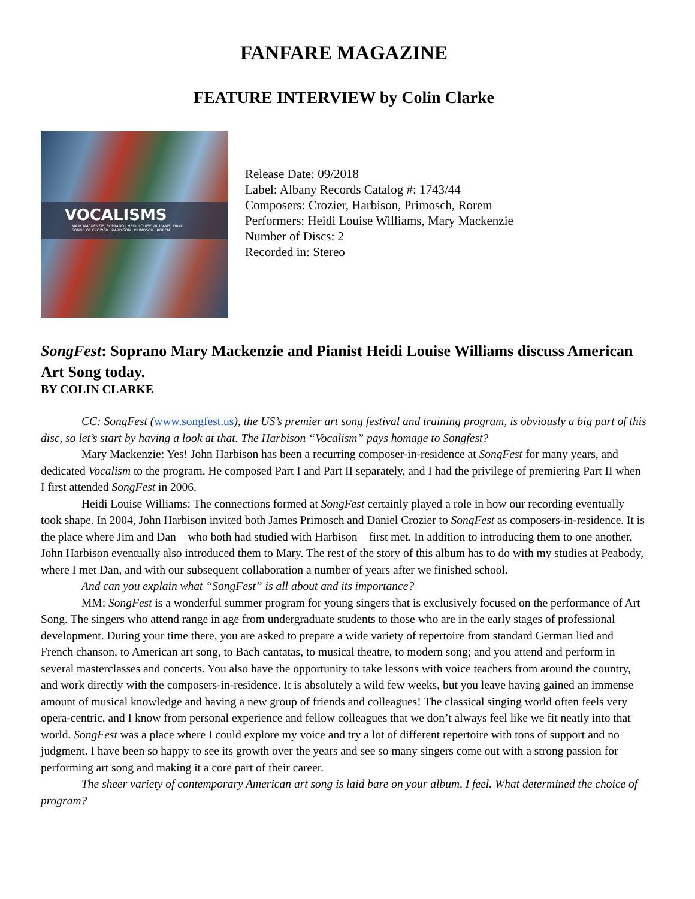FANFARE MAGAZINE
FEATURE INTERVIEW by Colin Clarke
VOCALISMS
MARY MACKENZIE, SOPRANO | HEIDI LOUISE WILLIAMS, PIANO
SONGS OF CROZIER | HARBISON | PRIMOSCH | ROREM
Release Date: 09/2018
Label: Albany Records Catalog #: 1743/44
Composers: Crozier, Harbison, Primosch, Rorem
Performers: Heidi Louise Williams, Mary Mackenzie
Number of Discs: 2
Recorded in: Stereo
SongFest: Soprano Mary Mackenzie and Pianist Heidi Louise Williams discuss American Art Song today.
BY COLIN CLARKE
CC: SongFest (www.songfest.us), the US’s premier art song festival and training program, is obviously a big part of this disc, so let’s start by having a look at that. The Harbison “Vocalism” pays homage to Songfest?
Mary Mackenzie: Yes! John Harbison has been a recurring composer-in-residence at SongFest for many years, and dedicated Vocalism to the program. He composed Part I and Part II separately, and I had the privilege of premiering Part II when I first attended SongFest in 2006.
Heidi Louise Williams: The connections formed at SongFest certainly played a role in how our recording eventually took shape. In 2004, John Harbison invited both James Primosch and Daniel Crozier to SongFest as composers-in-residence. It is the place where Jim and Dan—who both had studied with Harbison—first met. In addition to introducing them to one another, John Harbison eventually also introduced them to Mary. The rest of the story of this album has to do with my studies at Peabody, where I met Dan, and with our subsequent collaboration a number of years after we finished school.
And can you explain what “SongFest” is all about and its importance?
MM: SongFest is a wonderful summer program for young singers that is exclusively focused on the performance of Art Song. The singers who attend range in age from undergraduate students to those who are in the early stages of professional development. During your time there, you are asked to prepare a wide variety of repertoire from standard German lied and French chanson, to American art song, to Bach cantatas, to musical theatre, to modern song; and you attend and perform in several masterclasses and concerts. You also have the opportunity to take lessons with voice teachers from around the country, and work directly with the composers-in-residence. It is absolutely a wild few weeks, but you leave having gained an immense amount of musical knowledge and having a new group of friends and colleagues! The classical singing world often feels very opera-centric, and I know from personal experience and fellow colleagues that we don’t always feel like we fit neatly into that world. SongFest was a place where I could explore my voice and try a lot of different repertoire with tons of support and no judgment. I have been so happy to see its growth over the years and see so many singers come out with a strong passion for performing art song and making it a core part of their career.
The sheer variety of contemporary American art song is laid bare on your album, I feel. What determined the choice of program?